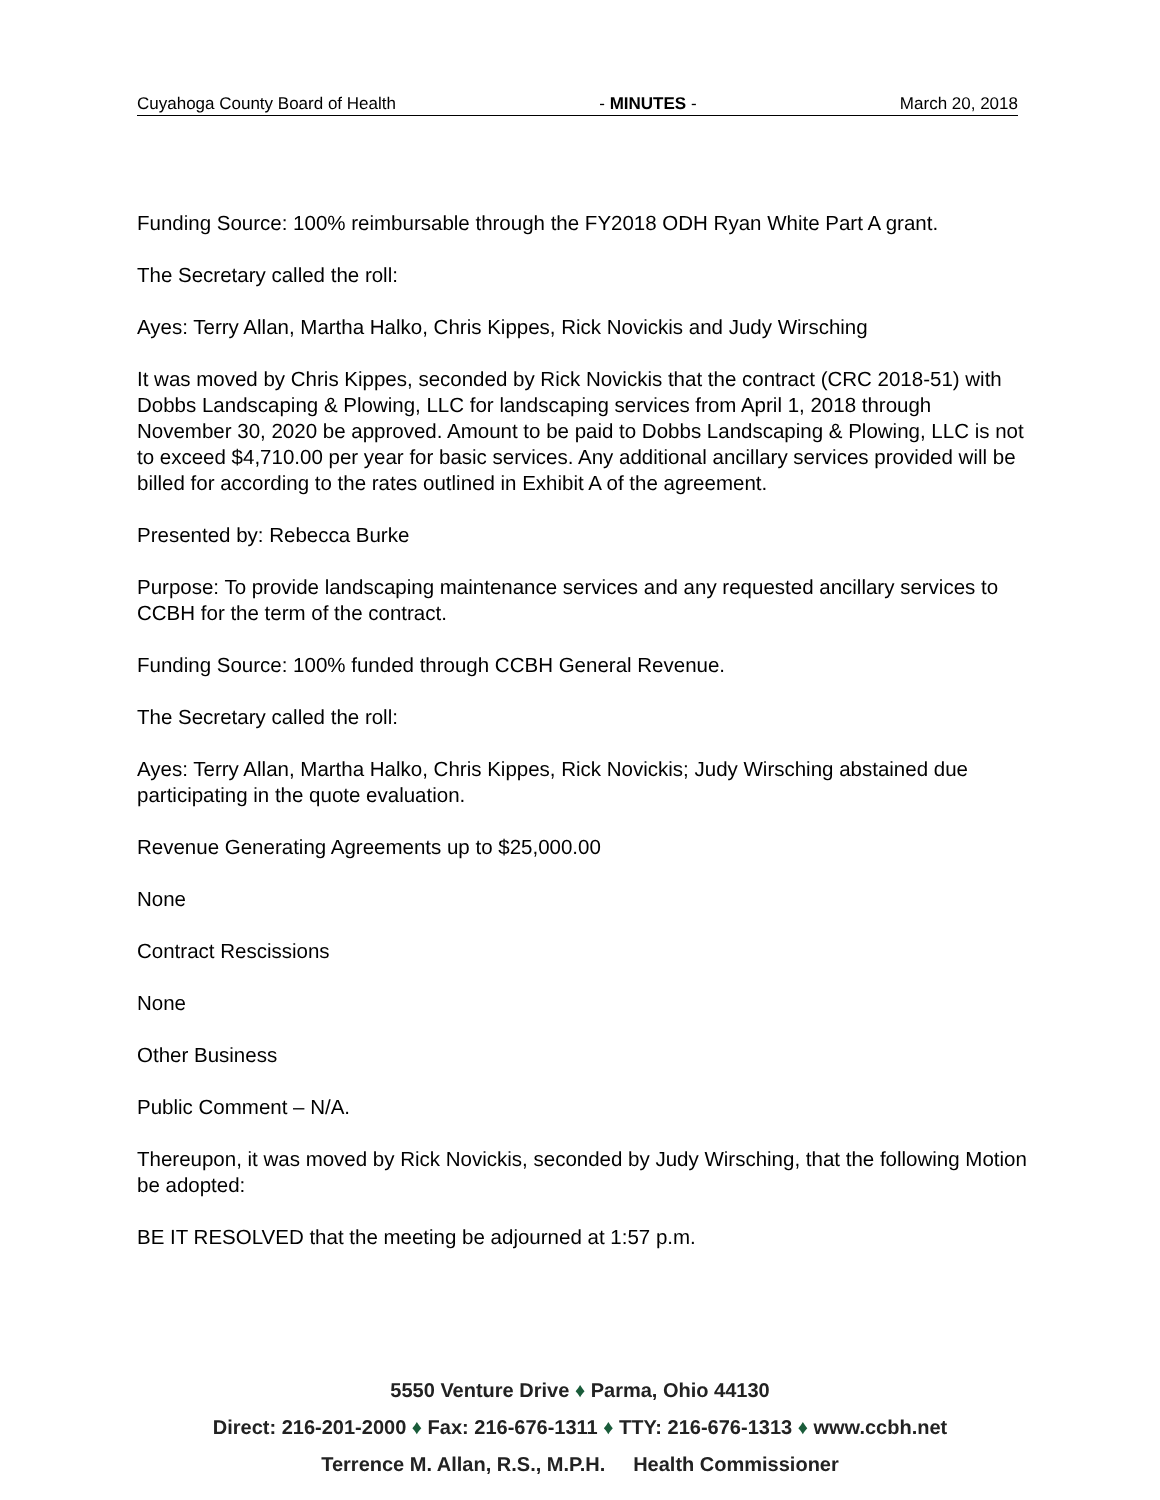Cuyahoga County Board of Health - MINUTES - March 20, 2018
Funding Source: 100% reimbursable through the FY2018 ODH Ryan White Part A grant.
The Secretary called the roll:
Ayes: Terry Allan, Martha Halko, Chris Kippes, Rick Novickis and Judy Wirsching
It was moved by Chris Kippes, seconded by Rick Novickis that the contract (CRC 2018-51) with Dobbs Landscaping & Plowing, LLC for landscaping services from April 1, 2018 through November 30, 2020 be approved. Amount to be paid to Dobbs Landscaping & Plowing, LLC is not to exceed $4,710.00 per year for basic services. Any additional ancillary services provided will be billed for according to the rates outlined in Exhibit A of the agreement.
Presented by: Rebecca Burke
Purpose: To provide landscaping maintenance services and any requested ancillary services to CCBH for the term of the contract.
Funding Source: 100% funded through CCBH General Revenue.
The Secretary called the roll:
Ayes: Terry Allan, Martha Halko, Chris Kippes, Rick Novickis; Judy Wirsching abstained due participating in the quote evaluation.
Revenue Generating Agreements up to $25,000.00
None
Contract Rescissions
None
Other Business
Public Comment – N/A.
Thereupon, it was moved by Rick Novickis, seconded by Judy Wirsching, that the following Motion be adopted:
BE IT RESOLVED that the meeting be adjourned at 1:57 p.m.
5550 Venture Drive ♦ Parma, Ohio 44130
Direct: 216-201-2000 ♦ Fax: 216-676-1311 ♦ TTY: 216-676-1313 ♦ www.ccbh.net
Terrence M. Allan, R.S., M.P.H. Health Commissioner